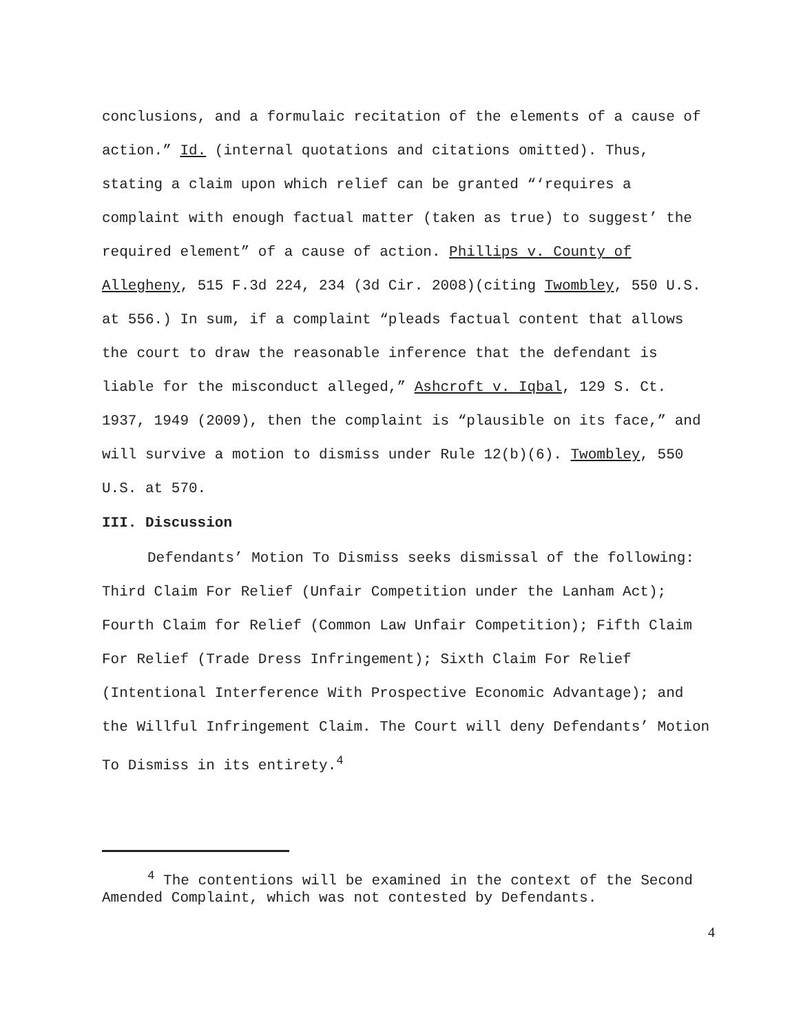conclusions, and a formulaic recitation of the elements of a cause of action.” Id. (internal quotations and citations omitted). Thus, stating a claim upon which relief can be granted “‘requires a complaint with enough factual matter (taken as true) to suggest’ the required element” of a cause of action. Phillips v. County of Allegheny, 515 F.3d 224, 234 (3d Cir. 2008)(citing Twombley, 550 U.S. at 556.) In sum, if a complaint “pleads factual content that allows the court to draw the reasonable inference that the defendant is liable for the misconduct alleged,” Ashcroft v. Iqbal, 129 S. Ct. 1937, 1949 (2009), then the complaint is “plausible on its face,” and will survive a motion to dismiss under Rule 12(b)(6). Twombley, 550 U.S. at 570.
III. Discussion
Defendants’ Motion To Dismiss seeks dismissal of the following: Third Claim For Relief (Unfair Competition under the Lanham Act); Fourth Claim for Relief (Common Law Unfair Competition); Fifth Claim For Relief (Trade Dress Infringement); Sixth Claim For Relief (Intentional Interference With Prospective Economic Advantage); and the Willful Infringement Claim. The Court will deny Defendants’ Motion To Dismiss in its entirety.<sup>4</sup>
<sup>4</sup> The contentions will be examined in the context of the Second Amended Complaint, which was not contested by Defendants.
4